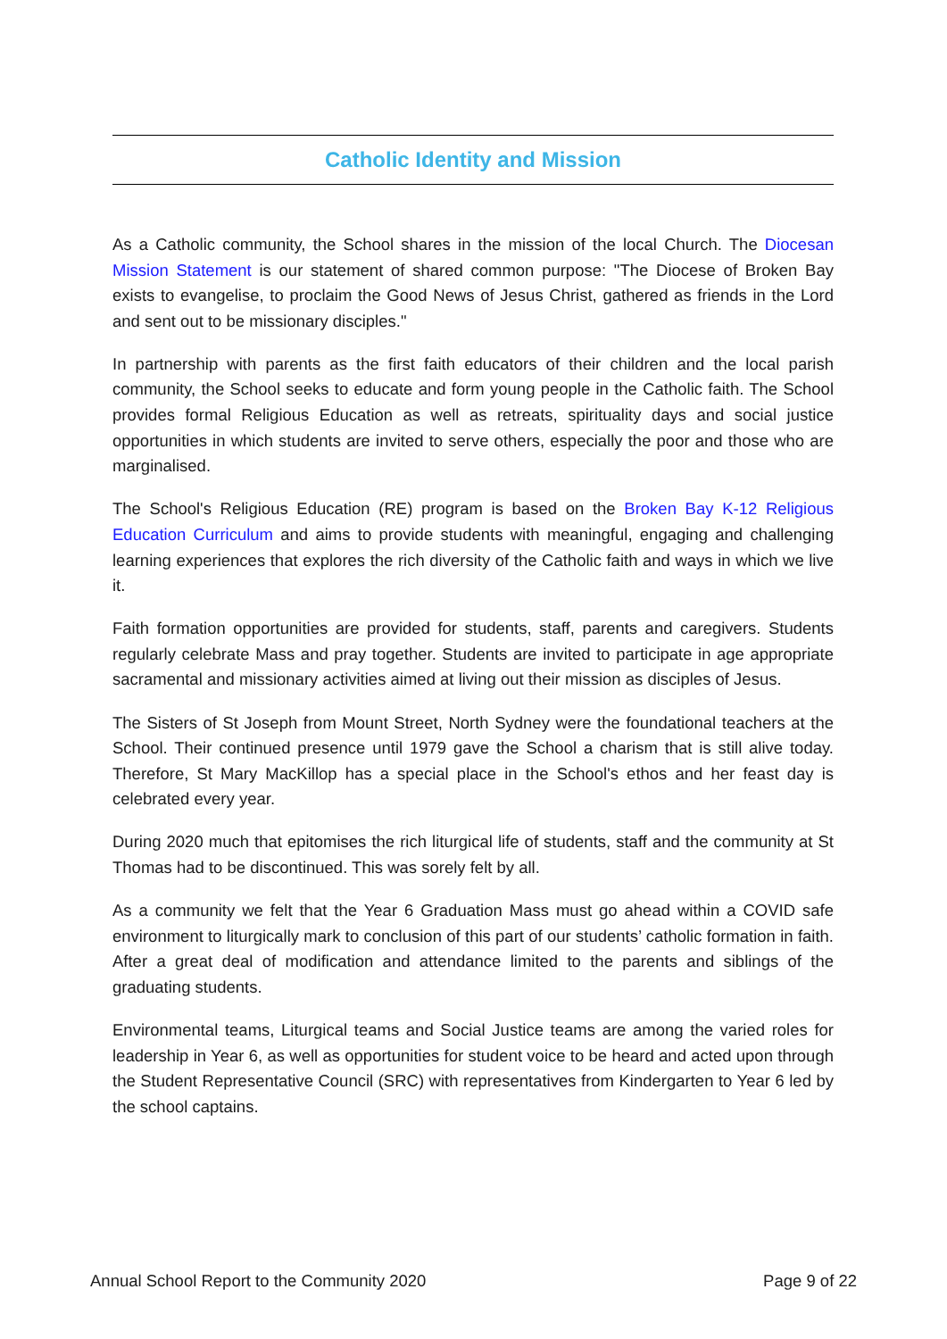Catholic Identity and Mission
As a Catholic community, the School shares in the mission of the local Church. The Diocesan Mission Statement is our statement of shared common purpose: "The Diocese of Broken Bay exists to evangelise, to proclaim the Good News of Jesus Christ, gathered as friends in the Lord and sent out to be missionary disciples."
In partnership with parents as the first faith educators of their children and the local parish community, the School seeks to educate and form young people in the Catholic faith. The School provides formal Religious Education as well as retreats, spirituality days and social justice opportunities in which students are invited to serve others, especially the poor and those who are marginalised.
The School's Religious Education (RE) program is based on the Broken Bay K-12 Religious Education Curriculum and aims to provide students with meaningful, engaging and challenging learning experiences that explores the rich diversity of the Catholic faith and ways in which we live it.
Faith formation opportunities are provided for students, staff, parents and caregivers. Students regularly celebrate Mass and pray together. Students are invited to participate in age appropriate sacramental and missionary activities aimed at living out their mission as disciples of Jesus.
The Sisters of St Joseph from Mount Street, North Sydney were the foundational teachers at the School. Their continued presence until 1979 gave the School a charism that is still alive today. Therefore, St Mary MacKillop has a special place in the School's ethos and her feast day is celebrated every year.
During 2020 much that epitomises the rich liturgical life of students, staff and the community at St Thomas had to be discontinued. This was sorely felt by all.
As a community we felt that the Year 6 Graduation Mass must go ahead within a COVID safe environment to liturgically mark to conclusion of this part of our students’ catholic formation in faith. After a great deal of modification and attendance limited to the parents and siblings of the graduating students.
Environmental teams, Liturgical teams and Social Justice teams are among the varied roles for leadership in Year 6, as well as opportunities for student voice to be heard and acted upon through the Student Representative Council (SRC) with representatives from Kindergarten to Year 6 led by the school captains.
Annual School Report to the Community 2020 Page 9 of 22